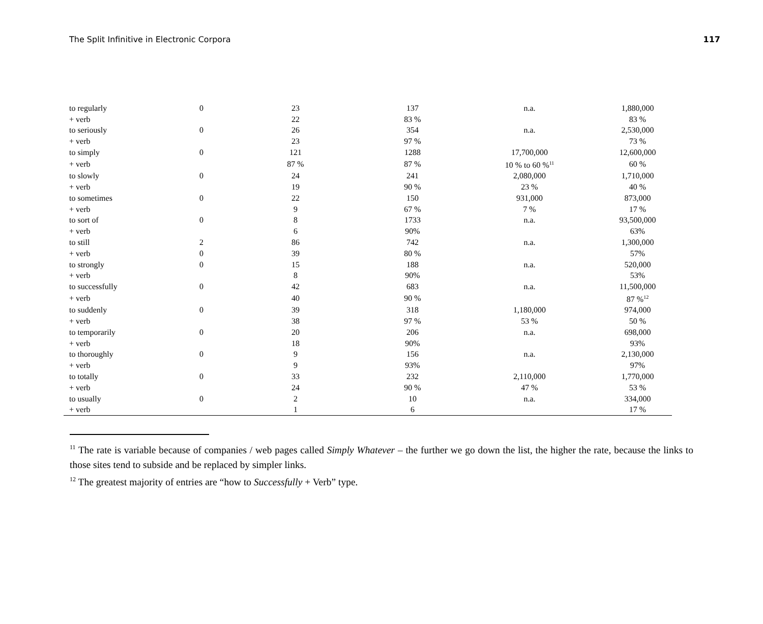The Split Infinitive in Electronic Corpora 117
| to regularly | 0 | 23 | 137 | n.a. | 1,880,000 |
| + verb | | 22 | 83 % | | 83 % |
| to seriously | 0 | 26 | 354 | n.a. | 2,530,000 |
| + verb | | 23 | 97 % | | 73 % |
| to simply | 0 | 121 | 1288 | 17,700,000 | 12,600,000 |
| + verb | | 87 % | 87 % | 10 % to 60 %<sup>11</sup> | 60 % |
| to slowly | 0 | 24 | 241 | 2,080,000 | 1,710,000 |
| + verb | | 19 | 90 % | 23 % | 40 % |
| to sometimes | 0 | 22 | 150 | 931,000 | 873,000 |
| + verb | | 9 | 67 % | 7 % | 17 % |
| to sort of | 0 | 8 | 1733 | n.a. | 93,500,000 |
| + verb | | 6 | 90% | | 63% |
| to still | 2 | 86 | 742 | n.a. | 1,300,000 |
| + verb | 0 | 39 | 80 % | | 57% |
| to strongly | 0 | 15 | 188 | n.a. | 520,000 |
| + verb | | 8 | 90% | | 53% |
| to successfully | 0 | 42 | 683 | n.a. | 11,500,000 |
| + verb | | 40 | 90 % | | 87 %<sup>12</sup> |
| to suddenly | 0 | 39 | 318 | 1,180,000 | 974,000 |
| + verb | | 38 | 97 % | 53 % | 50 % |
| to temporarily | 0 | 20 | 206 | n.a. | 698,000 |
| + verb | | 18 | 90% | | 93% |
| to thoroughly | 0 | 9 | 156 | n.a. | 2,130,000 |
| + verb | | 9 | 93% | | 97% |
| to totally | 0 | 33 | 232 | 2,110,000 | 1,770,000 |
| + verb | | 24 | 90 % | 47 % | 53 % |
| to usually | 0 | 2 | 10 | n.a. | 334,000 |
| + verb | | 1 | 6 | | 17 % |
<sup>11</sup> The rate is variable because of companies / web pages called Simply Whatever – the further we go down the list, the higher the rate, because the links to those sites tend to subside and be replaced by simpler links.
<sup>12</sup> The greatest majority of entries are “how to Successfully + Verb” type.